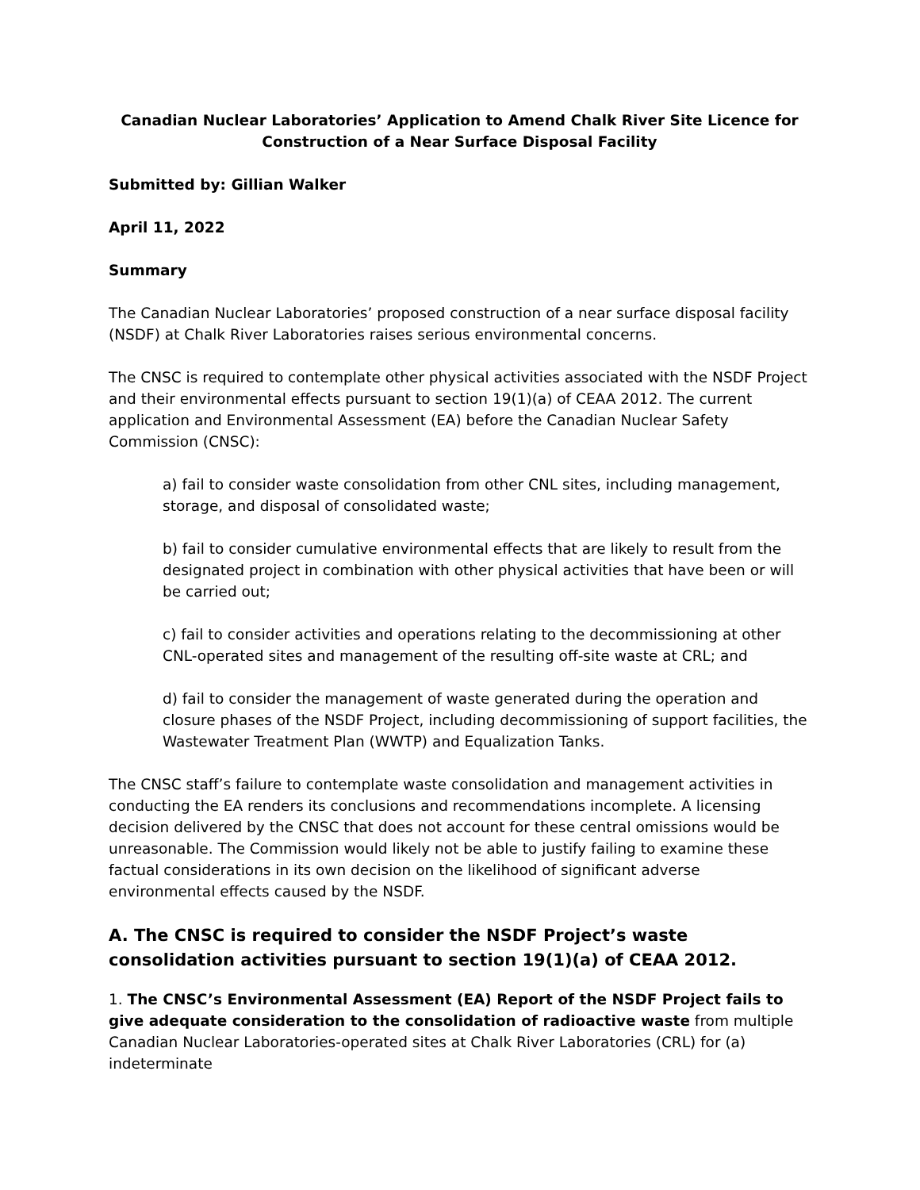Canadian Nuclear Laboratories’ Application to Amend Chalk River Site Licence for
Construction of a Near Surface Disposal Facility
Submitted by: Gillian Walker
April 11, 2022
Summary
The Canadian Nuclear Laboratories’ proposed construction of a near surface disposal facility (NSDF) at Chalk River Laboratories raises serious environmental concerns.
The CNSC is required to contemplate other physical activities associated with the NSDF Project and their environmental effects pursuant to section 19(1)(a) of CEAA 2012. The current application and Environmental Assessment (EA) before the Canadian Nuclear Safety Commission (CNSC):
a) fail to consider waste consolidation from other CNL sites, including management, storage, and disposal of consolidated waste;
b) fail to consider cumulative environmental effects that are likely to result from the designated project in combination with other physical activities that have been or will be carried out;
c) fail to consider activities and operations relating to the decommissioning at other CNL-operated sites and management of the resulting off-site waste at CRL; and
d) fail to consider the management of waste generated during the operation and closure phases of the NSDF Project, including decommissioning of support facilities, the Wastewater Treatment Plan (WWTP) and Equalization Tanks.
The CNSC staff’s failure to contemplate waste consolidation and management activities in conducting the EA renders its conclusions and recommendations incomplete. A licensing decision delivered by the CNSC that does not account for these central omissions would be unreasonable. The Commission would likely not be able to justify failing to examine these factual considerations in its own decision on the likelihood of significant adverse environmental effects caused by the NSDF.
A. The CNSC is required to consider the NSDF Project’s waste consolidation activities pursuant to section 19(1)(a) of CEAA 2012.
1. The CNSC’s Environmental Assessment (EA) Report of the NSDF Project fails to give adequate consideration to the consolidation of radioactive waste from multiple Canadian Nuclear Laboratories-operated sites at Chalk River Laboratories (CRL) for (a) indeterminate